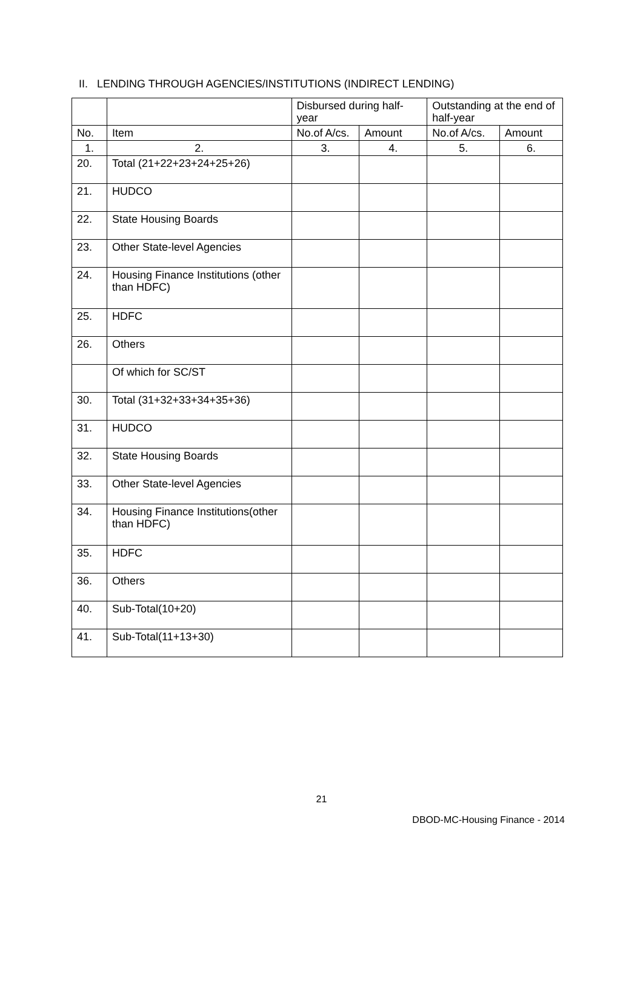II. LENDING THROUGH AGENCIES/INSTITUTIONS (INDIRECT LENDING)
| | | Disbursed during half-year | | Outstanding at the end of half-year | |
| --- | --- | --- | --- | --- | --- |
| No. | Item | No.of A/cs. | Amount | No.of A/cs. | Amount |
| 1. | 2. | 3. | 4. | 5. | 6. |
| 20. | Total (21+22+23+24+25+26) | | | | |
| 21. | HUDCO | | | | |
| 22. | State Housing Boards | | | | |
| 23. | Other State-level Agencies | | | | |
| 24. | Housing Finance Institutions (other than HDFC) | | | | |
| 25. | HDFC | | | | |
| 26. | Others | | | | |
| | Of which for SC/ST | | | | |
| 30. | Total (31+32+33+34+35+36) | | | | |
| 31. | HUDCO | | | | |
| 32. | State Housing Boards | | | | |
| 33. | Other State-level Agencies | | | | |
| 34. | Housing Finance Institutions(other than HDFC) | | | | |
| 35. | HDFC | | | | |
| 36. | Others | | | | |
| 40. | Sub-Total(10+20) | | | | |
| 41. | Sub-Total(11+13+30) | | | | |
21
DBOD-MC-Housing Finance - 2014